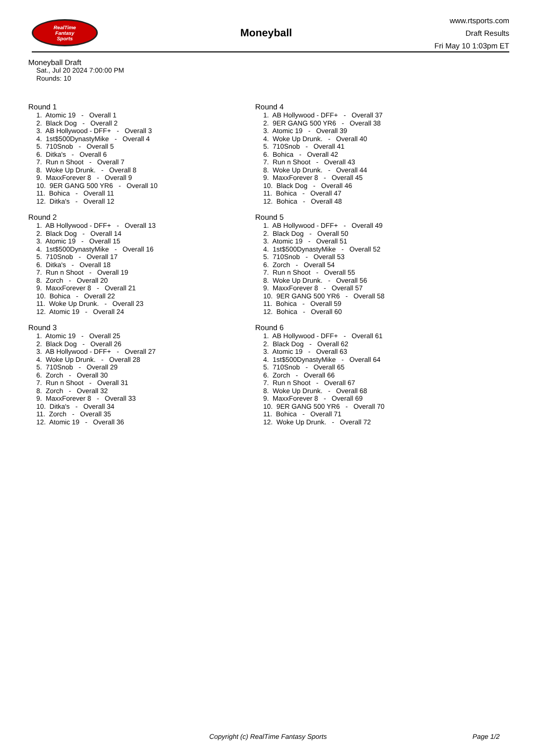RealTime
Fantasy
Sports
Moneyball
www.rtsports.com
Draft Results
Fri May 10 1:03pm ET
Moneyball Draft
Sat., Jul 20 2024 7:00:00 PM
Rounds: 10
Round 1
1. Atomic 19 - Overall 1 2. Black Dog - Overall 2 3. AB Hollywood - DFF+ - Overall 3 4. 1st$500DynastyMike - Overall 4 5. 710Snob - Overall 5 6. Ditka's - Overall 6 7. Run n Shoot - Overall 7 8. Woke Up Drunk. - Overall 8 9. MaxxForever 8 - Overall 9 10. 9ER GANG 500 YR6 - Overall 10 11. Bohica - Overall 11 12. Ditka's - Overall 12
Round 2
1. AB Hollywood - DFF+ - Overall 13 2. Black Dog - Overall 14 3. Atomic 19 - Overall 15 4. 1st$500DynastyMike - Overall 16 5. 710Snob - Overall 17 6. Ditka's - Overall 18 7. Run n Shoot - Overall 19 8. Zorch - Overall 20 9. MaxxForever 8 - Overall 21 10. Bohica - Overall 22 11. Woke Up Drunk. - Overall 23 12. Atomic 19 - Overall 24
Round 3
1. Atomic 19 - Overall 25 2. Black Dog - Overall 26 3. AB Hollywood - DFF+ - Overall 27 4. Woke Up Drunk. - Overall 28 5. 710Snob - Overall 29 6. Zorch - Overall 30 7. Run n Shoot - Overall 31 8. Zorch - Overall 32 9. MaxxForever 8 - Overall 33 10. Ditka's - Overall 34 11. Zorch - Overall 35 12. Atomic 19 - Overall 36
Round 4
1. AB Hollywood - DFF+ - Overall 37 2. 9ER GANG 500 YR6 - Overall 38 3. Atomic 19 - Overall 39 4. Woke Up Drunk. - Overall 40 5. 710Snob - Overall 41 6. Bohica - Overall 42 7. Run n Shoot - Overall 43 8. Woke Up Drunk. - Overall 44 9. MaxxForever 8 - Overall 45 10. Black Dog - Overall 46 11. Bohica - Overall 47 12. Bohica - Overall 48
Round 5
1. AB Hollywood - DFF+ - Overall 49 2. Black Dog - Overall 50 3. Atomic 19 - Overall 51 4. 1st$500DynastyMike - Overall 52 5. 710Snob - Overall 53 6. Zorch - Overall 54 7. Run n Shoot - Overall 55 8. Woke Up Drunk. - Overall 56 9. MaxxForever 8 - Overall 57 10. 9ER GANG 500 YR6 - Overall 58 11. Bohica - Overall 59 12. Bohica - Overall 60
Round 6
1. AB Hollywood - DFF+ - Overall 61 2. Black Dog - Overall 62 3. Atomic 19 - Overall 63 4. 1st$500DynastyMike - Overall 64 5. 710Snob - Overall 65 6. Zorch - Overall 66 7. Run n Shoot - Overall 67 8. Woke Up Drunk. - Overall 68 9. MaxxForever 8 - Overall 69 10. 9ER GANG 500 YR6 - Overall 70 11. Bohica - Overall 71 12. Woke Up Drunk. - Overall 72
Copyright (c) RealTime Fantasy Sports Page 1/2